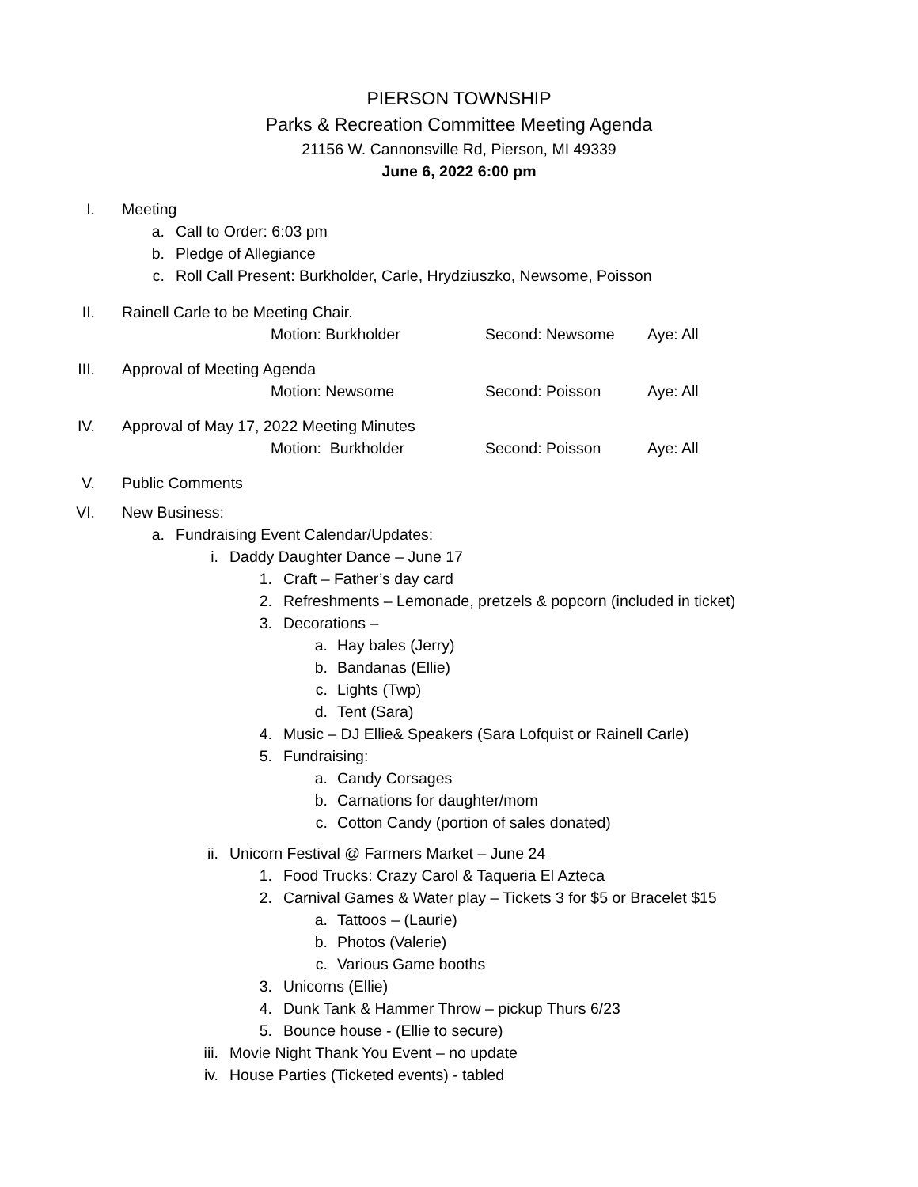PIERSON TOWNSHIP
Parks & Recreation Committee Meeting Agenda
21156 W. Cannonsville Rd, Pierson, MI 49339
June 6, 2022 6:00 pm
I. Meeting a. Call to Order: 6:03 pm
b. Pledge of Allegiance
c. Roll Call Present: Burkholder, Carle, Hrydziuszko, Newsome, Poisson
II. Rainell Carle to be Meeting Chair.
Motion: Burkholder Second: Newsome Aye: All
III. Approval of Meeting Agenda Motion: Newsome Second: Poisson Aye: All
IV. Approval of May 17, 2022 Meeting Minutes
Motion: Burkholder Second: Poisson Aye: All
V. Public Comments
VI. New Business: a. Fundraising Event Calendar/Updates:
i. Daddy Daughter Dance – June 17 1. Craft – Father’s day card
2. Refreshments – Lemonade, pretzels & popcorn (included in ticket)
3. Decorations – a. Hay bales (Jerry)
b. Bandanas (Ellie)
c. Lights (Twp)
d. Tent (Sara)
4. Music – DJ Ellie& Speakers (Sara Lofquist or Rainell Carle)
5. Fundraising: a. Candy Corsages
b. Carnations for daughter/mom
c. Cotton Candy (portion of sales donated)
ii. Unicorn Festival @ Farmers Market – June 24
1. Food Trucks: Crazy Carol & Taqueria El Azteca
2. Carnival Games & Water play – Tickets 3 for $5 or Bracelet $15
a. Tattoos – (Laurie)
b. Photos (Valerie)
c. Various Game booths
3. Unicorns (Ellie)
4. Dunk Tank & Hammer Throw – pickup Thurs 6/23
5. Bounce house - (Ellie to secure)
iii. Movie Night Thank You Event – no update
iv. House Parties (Ticketed events) - tabled